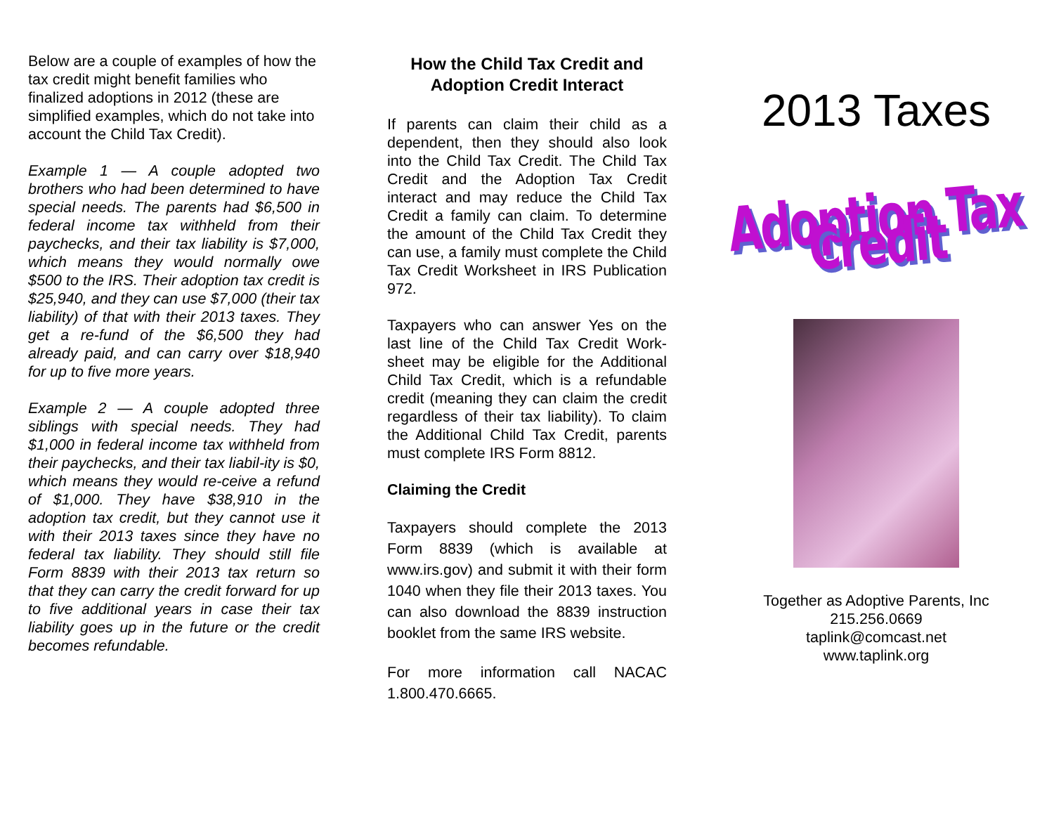Below are a couple of examples of how the tax credit might benefit families who finalized adoptions in 2012 (these are simplified examples, which do not take into account the Child Tax Credit).
Example 1 — A couple adopted two brothers who had been determined to have special needs. The parents had $6,500 in federal income tax withheld from their paychecks, and their tax liability is $7,000, which means they would normally owe $500 to the IRS. Their adoption tax credit is $25,940, and they can use $7,000 (their tax liability) of that with their 2013 taxes. They get a re-fund of the $6,500 they had already paid, and can carry over $18,940 for up to five more years.
Example 2 — A couple adopted three siblings with special needs. They had $1,000 in federal income tax withheld from their paychecks, and their tax liabil-ity is $0, which means they would re-ceive a refund of $1,000. They have $38,910 in the adoption tax credit, but they cannot use it with their 2013 taxes since they have no federal tax liability. They should still file Form 8839 with their 2013 tax return so that they can carry the credit forward for up to five additional years in case their tax liability goes up in the future or the credit becomes refundable.
How the Child Tax Credit and Adoption Credit Interact
If parents can claim their child as a dependent, then they should also look into the Child Tax Credit. The Child Tax Credit and the Adoption Tax Credit interact and may reduce the Child Tax Credit a family can claim. To determine the amount of the Child Tax Credit they can use, a family must complete the Child Tax Credit Worksheet in IRS Publication 972.
Taxpayers who can answer Yes on the last line of the Child Tax Credit Work-sheet may be eligible for the Additional Child Tax Credit, which is a refundable credit (meaning they can claim the credit regardless of their tax liability). To claim the Additional Child Tax Credit, parents must complete IRS Form 8812.
Claiming the Credit
Taxpayers should complete the 2013 Form 8839 (which is available at www.irs.gov) and submit it with their form 1040 when they file their 2013 taxes. You can also download the 8839 instruction booklet from the same IRS website.
For more information call NACAC 1.800.470.6665.
2013 Taxes
Adoption Tax Credit
Together as Adoptive Parents, Inc
215.256.0669
taplink@comcast.net
www.taplink.org